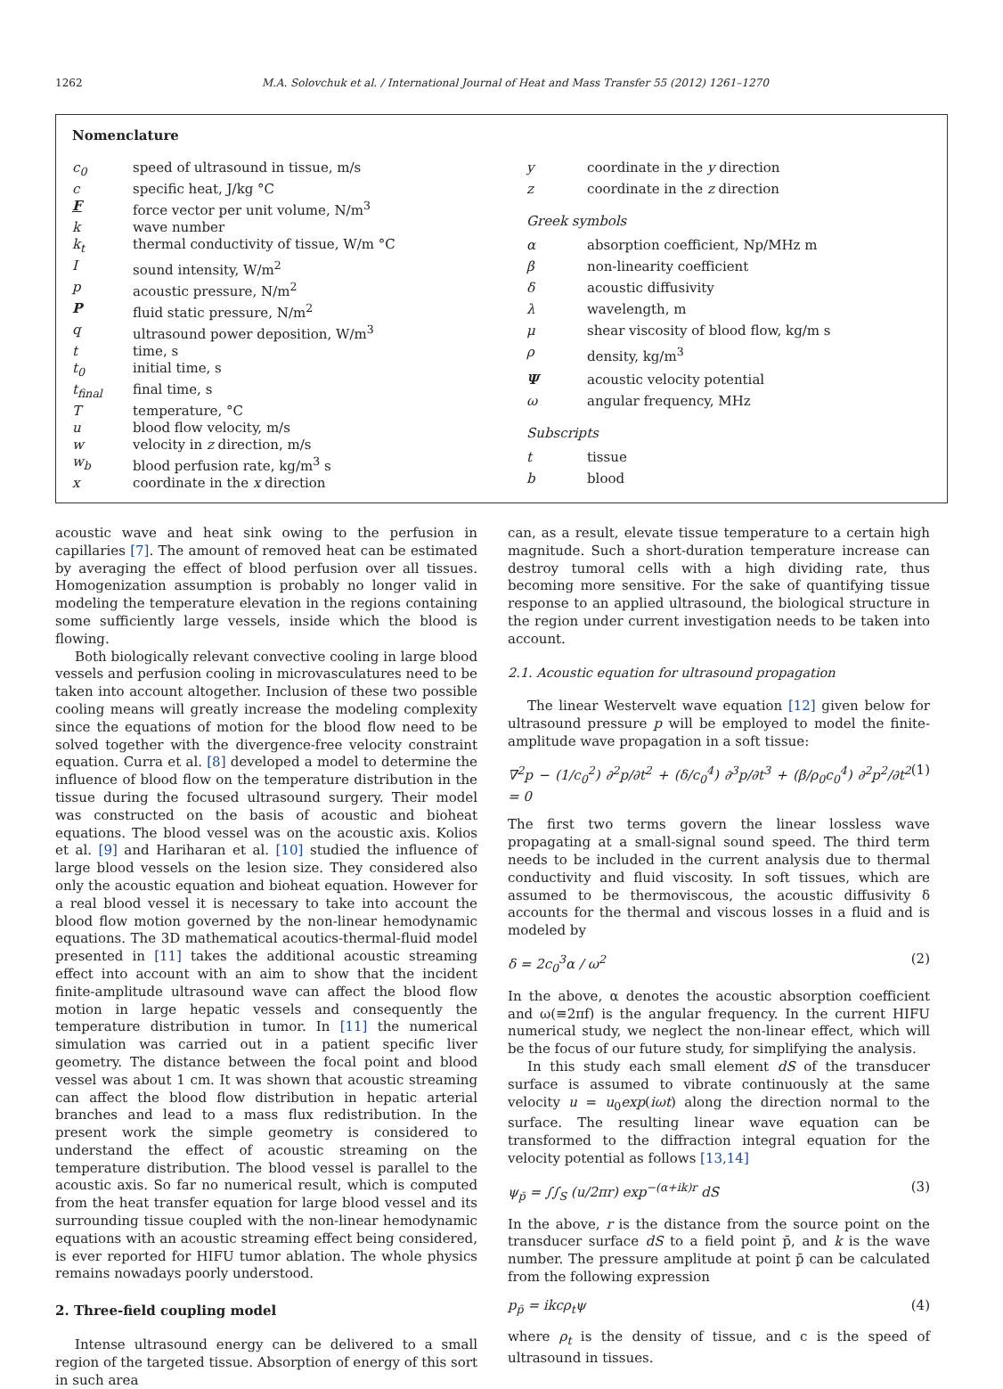1262 M.A. Solovchuk et al. / International Journal of Heat and Mass Transfer 55 (2012) 1261–1270
Nomenclature
| c<sub>0</sub> | speed of ultrasound in tissue, m/s |
| c | specific heat, J/kg °C |
| F | force vector per unit volume, N/m<sup>3</sup> |
| k | wave number |
| k<sub>t</sub> | thermal conductivity of tissue, W/m °C |
| I | sound intensity, W/m<sup>2</sup> |
| p | acoustic pressure, N/m<sup>2</sup> |
| P | fluid static pressure, N/m<sup>2</sup> |
| q | ultrasound power deposition, W/m<sup>3</sup> |
| t | time, s |
| t<sub>0</sub> | initial time, s |
| t<sub>final</sub> | final time, s |
| T | temperature, °C |
| u | blood flow velocity, m/s |
| w | velocity in z direction, m/s |
| w<sub>b</sub> | blood perfusion rate, kg/m<sup>3</sup> s |
| x | coordinate in the x direction |
| y | coordinate in the y direction |
| z | coordinate in the z direction |
| Greek symbols | |
| α | absorption coefficient, Np/MHz m |
| β | non-linearity coefficient |
| δ | acoustic diffusivity |
| λ | wavelength, m |
| μ | shear viscosity of blood flow, kg/m s |
| ρ | density, kg/m<sup>3</sup> |
| Ψ | acoustic velocity potential |
| ω | angular frequency, MHz |
| Subscripts | |
| t | tissue |
| b | blood |
acoustic wave and heat sink owing to the perfusion in capillaries [7]. The amount of removed heat can be estimated by averaging the effect of blood perfusion over all tissues. Homogenization assumption is probably no longer valid in modeling the temperature elevation in the regions containing some sufficiently large vessels, inside which the blood is flowing.
Both biologically relevant convective cooling in large blood vessels and perfusion cooling in microvasculatures need to be taken into account altogether. Inclusion of these two possible cooling means will greatly increase the modeling complexity since the equations of motion for the blood flow need to be solved together with the divergence-free velocity constraint equation. Curra et al. [8] developed a model to determine the influence of blood flow on the temperature distribution in the tissue during the focused ultrasound surgery. Their model was constructed on the basis of acoustic and bioheat equations. The blood vessel was on the acoustic axis. Kolios et al. [9] and Hariharan et al. [10] studied the influence of large blood vessels on the lesion size. They considered also only the acoustic equation and bioheat equation. However for a real blood vessel it is necessary to take into account the blood flow motion governed by the non-linear hemodynamic equations. The 3D mathematical acoutics-thermal-fluid model presented in [11] takes the additional acoustic streaming effect into account with an aim to show that the incident finite-amplitude ultrasound wave can affect the blood flow motion in large hepatic vessels and consequently the temperature distribution in tumor. In [11] the numerical simulation was carried out in a patient specific liver geometry. The distance between the focal point and blood vessel was about 1 cm. It was shown that acoustic streaming can affect the blood flow distribution in hepatic arterial branches and lead to a mass flux redistribution. In the present work the simple geometry is considered to understand the effect of acoustic streaming on the temperature distribution. The blood vessel is parallel to the acoustic axis. So far no numerical result, which is computed from the heat transfer equation for large blood vessel and its surrounding tissue coupled with the non-linear hemodynamic equations with an acoustic streaming effect being considered, is ever reported for HIFU tumor ablation. The whole physics remains nowadays poorly understood.
2. Three-field coupling model
Intense ultrasound energy can be delivered to a small region of the targeted tissue. Absorption of energy of this sort in such area
can, as a result, elevate tissue temperature to a certain high magnitude. Such a short-duration temperature increase can destroy tumoral cells with a high dividing rate, thus becoming more sensitive. For the sake of quantifying tissue response to an applied ultrasound, the biological structure in the region under current investigation needs to be taken into account.
2.1. Acoustic equation for ultrasound propagation
The linear Westervelt wave equation [12] given below for ultrasound pressure p will be employed to model the finite-amplitude wave propagation in a soft tissue:
∇<sup>2</sup>p − (1/c<sub>0</sub><sup>2</sup>) ∂<sup>2</sup>p/∂t<sup>2</sup> + (δ/c<sub>0</sub><sup>4</sup>) ∂<sup>3</sup>p/∂t<sup>3</sup> + (β/ρ<sub>0</sub>c<sub>0</sub><sup>4</sup>) ∂<sup>2</sup>p<sup>2</sup>/∂t<sup>2</sup> = 0 (1)
The first two terms govern the linear lossless wave propagating at a small-signal sound speed. The third term needs to be included in the current analysis due to thermal conductivity and fluid viscosity. In soft tissues, which are assumed to be thermoviscous, the acoustic diffusivity δ accounts for the thermal and viscous losses in a fluid and is modeled by
δ = 2c<sub>0</sub><sup>3</sup>α / ω<sup>2</sup> (2)
In the above, α denotes the acoustic absorption coefficient and ω(≡2πf) is the angular frequency. In the current HIFU numerical study, we neglect the non-linear effect, which will be the focus of our future study, for simplifying the analysis.
In this study each small element dS of the transducer surface is assumed to vibrate continuously at the same velocity u = u<sub>0</sub>exp(iωt) along the direction normal to the surface. The resulting linear wave equation can be transformed to the diffraction integral equation for the velocity potential as follows [13,14]
ψ<sub>p̄</sub> = ∫∫<sub>S</sub> (u/2πr) exp<sup>−(α+ik)r</sup> dS (3)
In the above, r is the distance from the source point on the transducer surface dS to a field point p̄, and k is the wave number. The pressure amplitude at point p̄ can be calculated from the following expression
p<sub>p̄</sub> = ikcρ<sub>t</sub>ψ (4)
where ρ<sub>t</sub> is the density of tissue, and c is the speed of ultrasound in tissues.